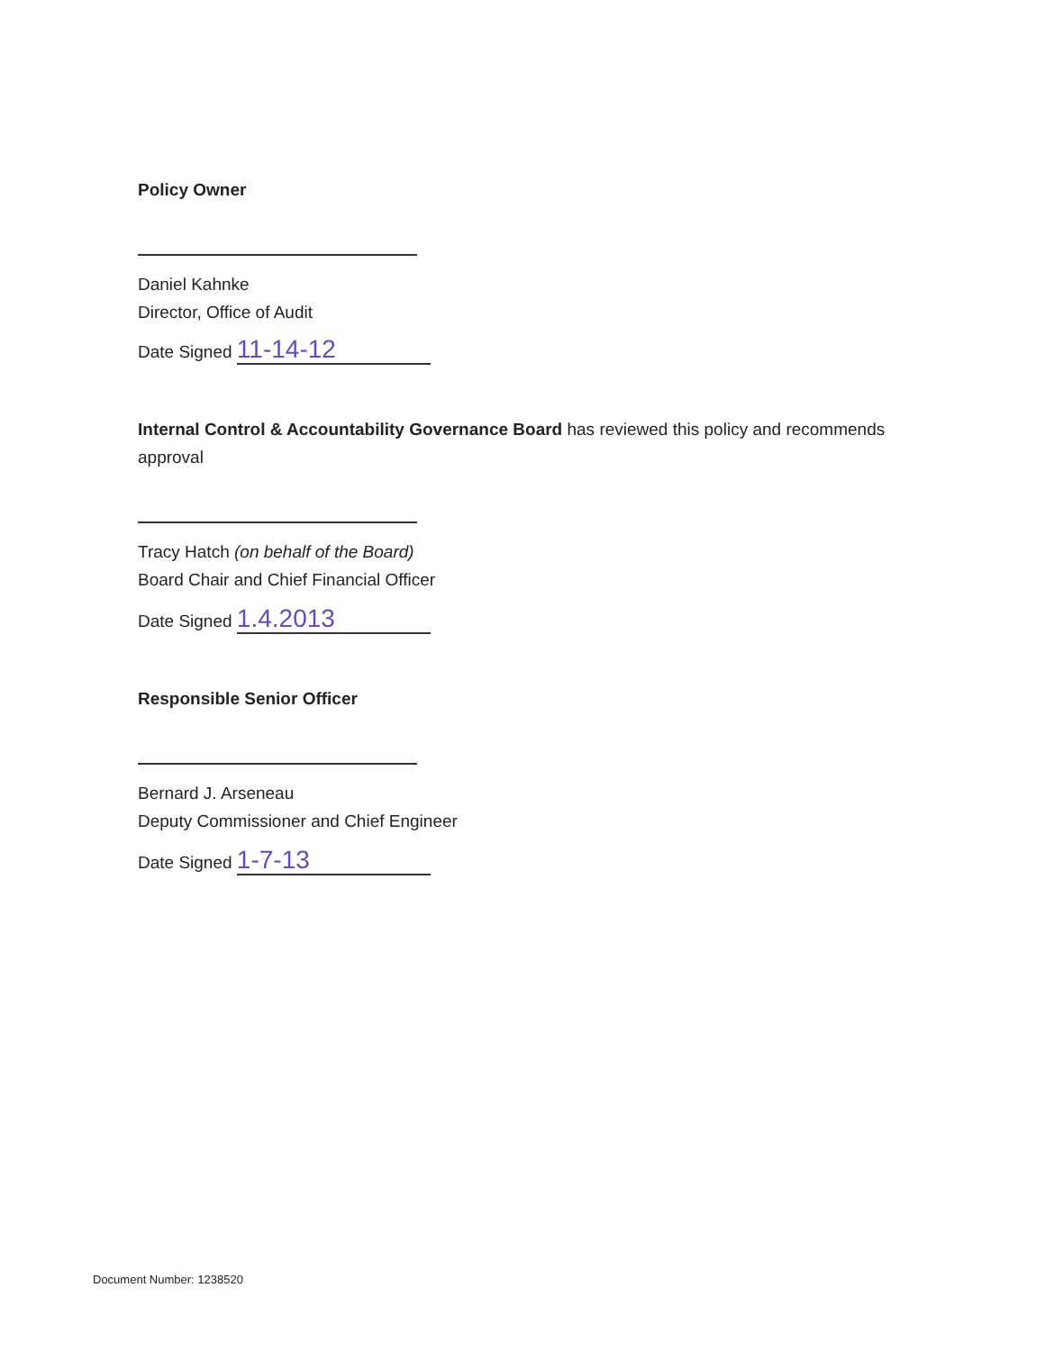Policy Owner
Daniel Kahnke
Director, Office of Audit
Date Signed 11-14-12
Internal Control & Accountability Governance Board has reviewed this policy and recommends approval
Tracy Hatch (on behalf of the Board)
Board Chair and Chief Financial Officer
Date Signed 1.4.2013
Responsible Senior Officer
Bernard J. Arseneau
Deputy Commissioner and Chief Engineer
Date Signed 1-7-13
Document Number: 1238520